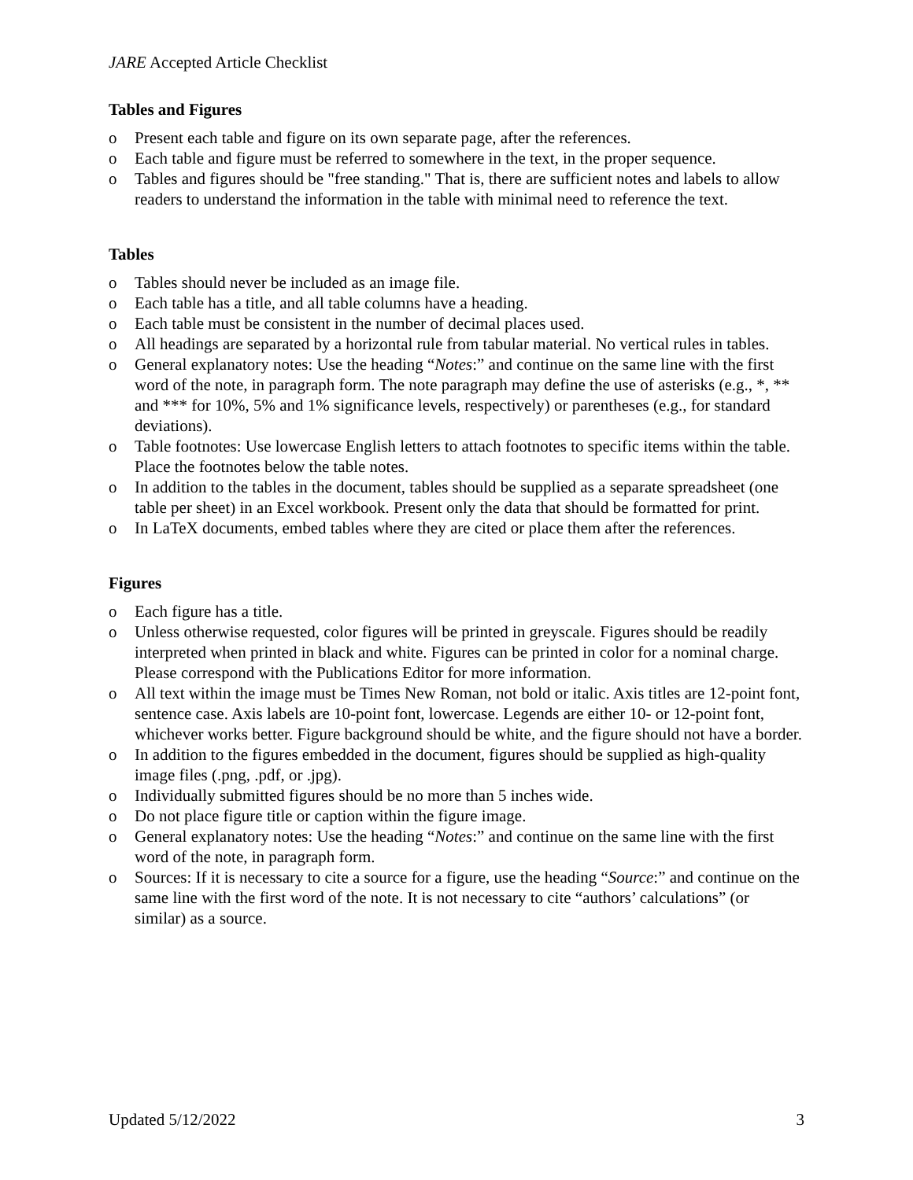JARE Accepted Article Checklist
Tables and Figures
o Present each table and figure on its own separate page, after the references.
o Each table and figure must be referred to somewhere in the text, in the proper sequence.
o Tables and figures should be "free standing." That is, there are sufficient notes and labels to allow readers to understand the information in the table with minimal need to reference the text.
Tables
o Tables should never be included as an image file.
o Each table has a title, and all table columns have a heading.
o Each table must be consistent in the number of decimal places used.
o All headings are separated by a horizontal rule from tabular material. No vertical rules in tables.
o General explanatory notes: Use the heading “Notes:” and continue on the same line with the first word of the note, in paragraph form. The note paragraph may define the use of asterisks (e.g., *, ** and *** for 10%, 5% and 1% significance levels, respectively) or parentheses (e.g., for standard deviations).
o Table footnotes: Use lowercase English letters to attach footnotes to specific items within the table. Place the footnotes below the table notes.
o In addition to the tables in the document, tables should be supplied as a separate spreadsheet (one table per sheet) in an Excel workbook. Present only the data that should be formatted for print.
o In LaTeX documents, embed tables where they are cited or place them after the references.
Figures
o Each figure has a title.
o Unless otherwise requested, color figures will be printed in greyscale. Figures should be readily interpreted when printed in black and white. Figures can be printed in color for a nominal charge. Please correspond with the Publications Editor for more information.
o All text within the image must be Times New Roman, not bold or italic. Axis titles are 12-point font, sentence case. Axis labels are 10-point font, lowercase. Legends are either 10- or 12-point font, whichever works better. Figure background should be white, and the figure should not have a border.
o In addition to the figures embedded in the document, figures should be supplied as high-quality image files (.png, .pdf, or .jpg).
o Individually submitted figures should be no more than 5 inches wide.
o Do not place figure title or caption within the figure image.
o General explanatory notes: Use the heading “Notes:” and continue on the same line with the first word of the note, in paragraph form.
o Sources: If it is necessary to cite a source for a figure, use the heading “Source:” and continue on the same line with the first word of the note. It is not necessary to cite “authors’ calculations” (or similar) as a source.
Updated 5/12/2022 3